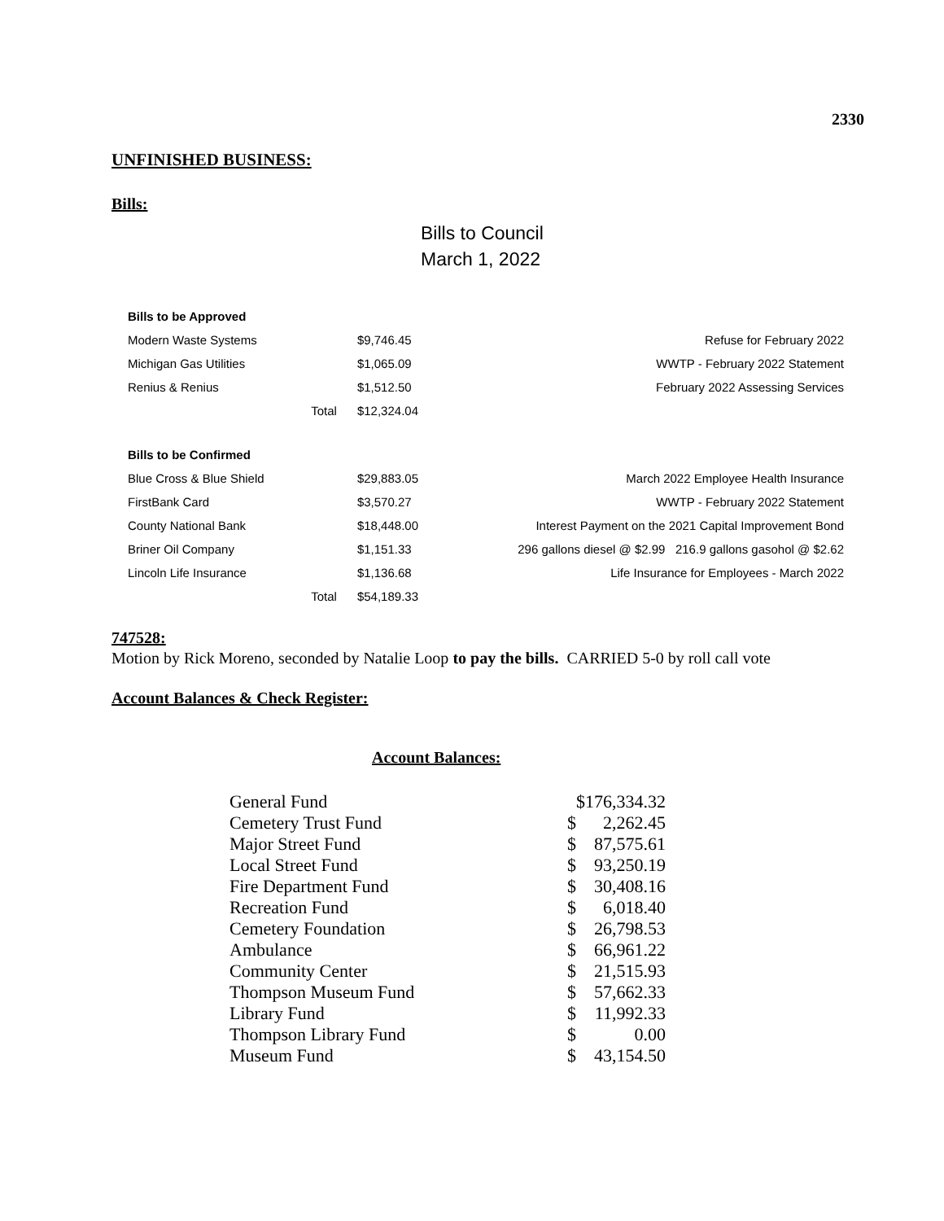2330
UNFINISHED BUSINESS:
Bills:
Bills to Council
March 1, 2022
| Bills to be Approved | | | |
| Modern Waste Systems | | $9,746.45 | Refuse for February 2022 |
| Michigan Gas Utilities | | $1,065.09 | WWTP - February 2022 Statement |
| Renius & Renius | | $1,512.50 | February 2022 Assessing Services |
| | Total | $12,324.04 | |
| Bills to be Confirmed | | | |
| Blue Cross & Blue Shield | | $29,883.05 | March 2022 Employee Health Insurance |
| FirstBank Card | | $3,570.27 | WWTP - February 2022 Statement |
| County National Bank | | $18,448.00 | Interest Payment on the 2021 Capital Improvement Bond |
| Briner Oil Company | | $1,151.33 | 296 gallons diesel @ $2.99 216.9 gallons gasohol @ $2.62 |
| Lincoln Life Insurance | | $1,136.68 | Life Insurance for Employees - March 2022 |
| | Total | $54,189.33 | |
747528:
Motion by Rick Moreno, seconded by Natalie Loop to pay the bills. CARRIED 5-0 by roll call vote
Account Balances & Check Register:
Account Balances:
| General Fund | | $176,334.32 |
| Cemetery Trust Fund | $ | 2,262.45 |
| Major Street Fund | $ | 87,575.61 |
| Local Street Fund | $ | 93,250.19 |
| Fire Department Fund | $ | 30,408.16 |
| Recreation Fund | $ | 6,018.40 |
| Cemetery Foundation | $ | 26,798.53 |
| Ambulance | $ | 66,961.22 |
| Community Center | $ | 21,515.93 |
| Thompson Museum Fund | $ | 57,662.33 |
| Library Fund | $ | 11,992.33 |
| Thompson Library Fund | $ | 0.00 |
| Museum Fund | $ | 43,154.50 |